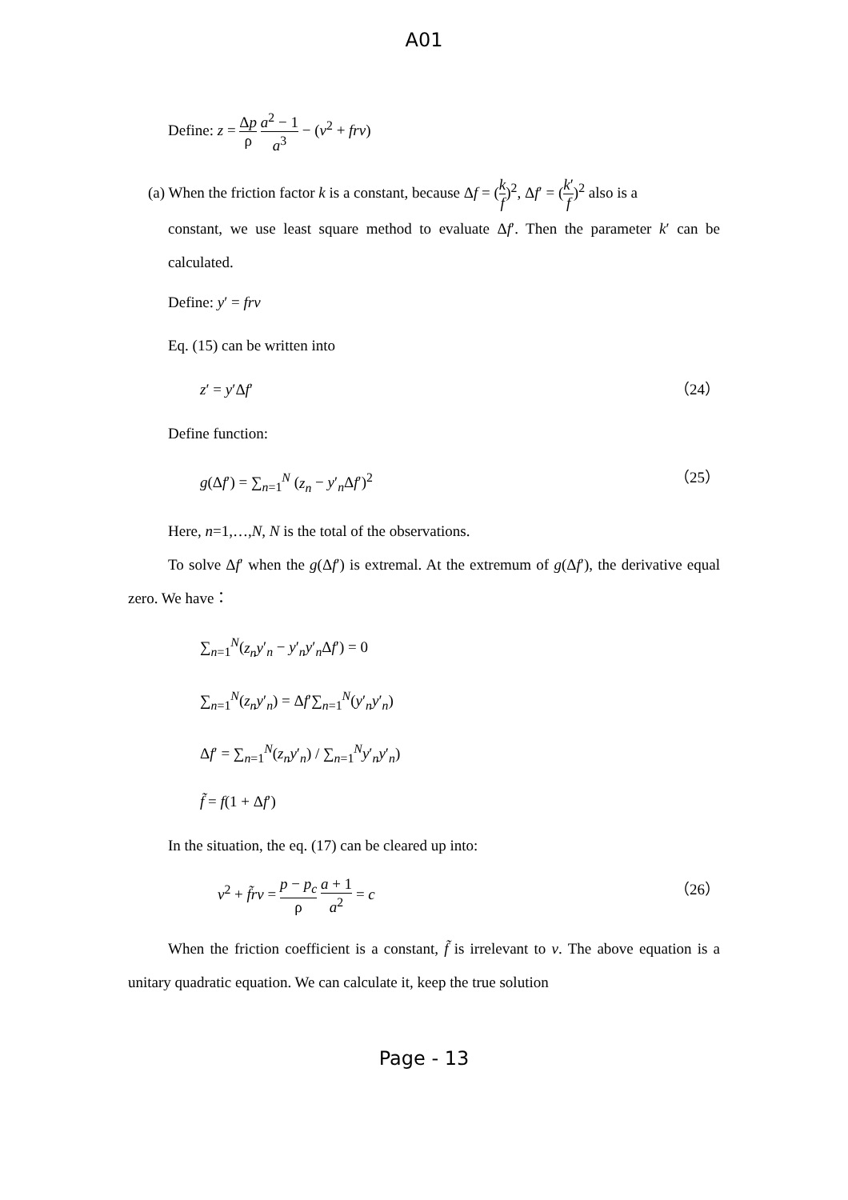A01
Define: z = Δp ρ a<sup>2</sup> − 1 a<sup>3</sup> − (v<sup>2</sup> + frv)
(a) When the friction factor k is a constant, because Δf = (k f)<sup>2</sup>, Δf′ = (k′ f)<sup>2</sup> also is a
constant, we use least square method to evaluate Δf′. Then the parameter k′ can be calculated.
Define: y′ = frv
Eq. (15) can be written into
z′ = y′Δf′ （24）
Define function:
g(Δf′) = ∑<sub>n=1</sub><sup>N</sup> (z<sub>n</sub> − y′<sub>n</sub>Δf′)<sup>2</sup> （25）
Here, n=1,…,N, N is the total of the observations.
To solve Δf′ when the g(Δf′) is extremal. At the extremum of g(Δf′), the derivative equal zero. We have：
∑<sub>n=1</sub><sup>N</sup>(z<sub>n</sub>y′<sub>n</sub> − y′<sub>n</sub>y′<sub>n</sub>Δf′) = 0
∑<sub>n=1</sub><sup>N</sup>(z<sub>n</sub>y′<sub>n</sub>) = Δf′∑<sub>n=1</sub><sup>N</sup>(y′<sub>n</sub>y′<sub>n</sub>)
Δf′ = ∑<sub>n=1</sub><sup>N</sup>(z<sub>n</sub>y′<sub>n</sub>) / ∑<sub>n=1</sub><sup>N</sup>y′<sub>n</sub>y′<sub>n</sub>)
f̃ = f(1 + Δf′)
In the situation, the eq. (17) can be cleared up into:
v<sup>2</sup> + f̃rv = p − p<sub>c</sub> ρ a + 1 a<sup>2</sup> = c （26）
When the friction coefficient is a constant, f̃ is irrelevant to v. The above equation is a unitary quadratic equation. We can calculate it, keep the true solution
Page - 13